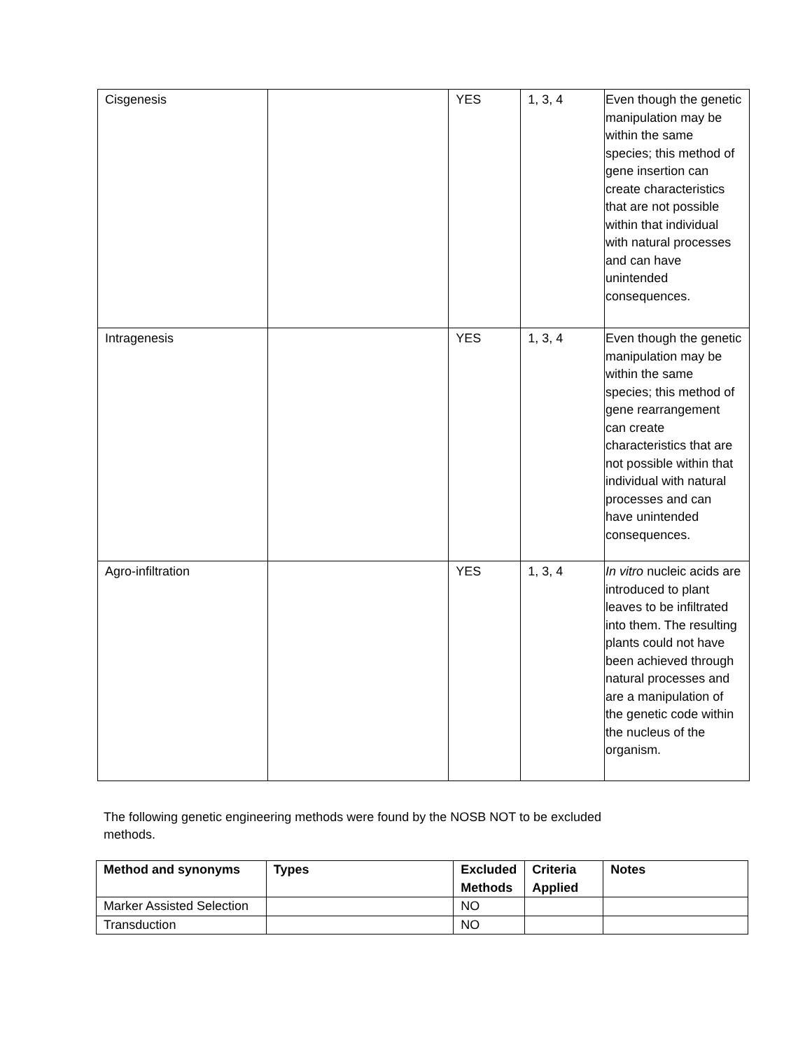| Cisgenesis | | YES | 1, 3, 4 | Even though the genetic manipulation may be within the same species; this method of gene insertion can create characteristics that are not possible within that individual with natural processes and can have unintended consequences. |
| Intragenesis | | YES | 1, 3, 4 | Even though the genetic manipulation may be within the same species; this method of gene rearrangement can create characteristics that are not possible within that individual with natural processes and can have unintended consequences. |
| Agro-infiltration | | YES | 1, 3, 4 | In vitro nucleic acids are introduced to plant leaves to be infiltrated into them. The resulting plants could not have been achieved through natural processes and are a manipulation of the genetic code within the nucleus of the organism. |
The following genetic engineering methods were found by the NOSB NOT to be excluded methods.
| Method and synonyms | Types | Excluded Methods | Criteria Applied | Notes |
| --- | --- | --- | --- | --- |
| Marker Assisted Selection | | NO | | |
| Transduction | | NO | | |